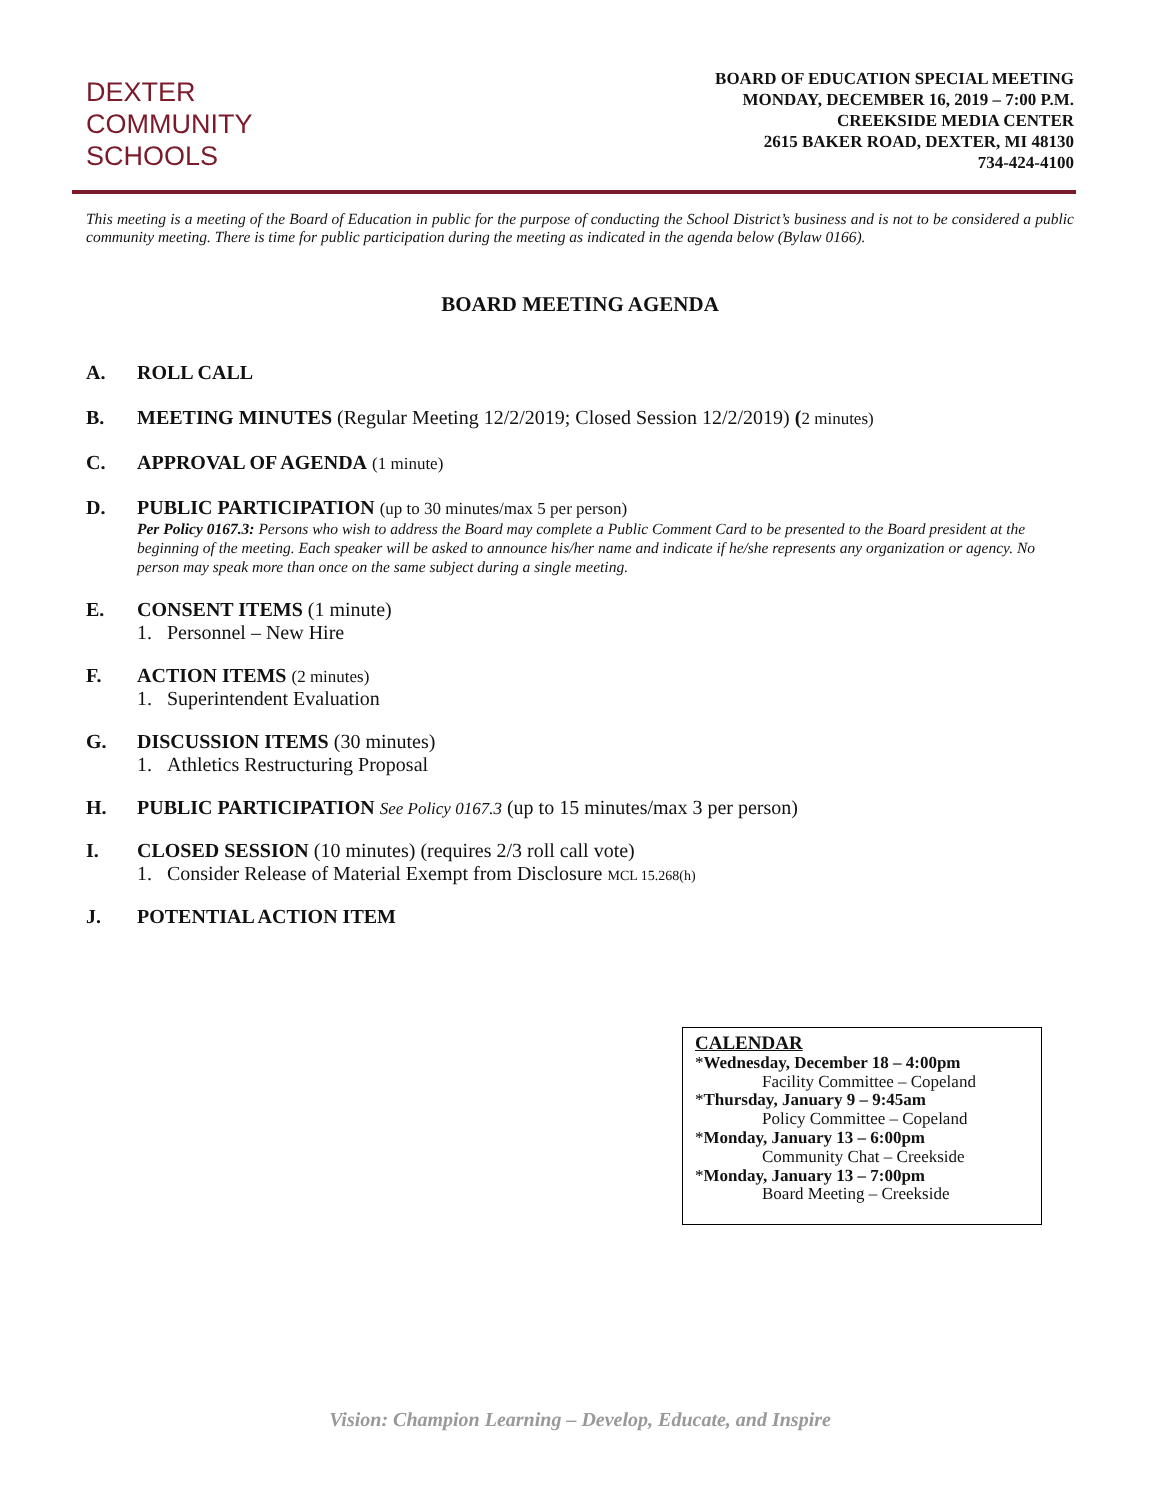DEXTER
COMMUNITY
SCHOOLS
BOARD OF EDUCATION SPECIAL MEETING
MONDAY, DECEMBER 16, 2019 – 7:00 P.M.
CREEKSIDE MEDIA CENTER
2615 BAKER ROAD, DEXTER, MI 48130
734-424-4100
This meeting is a meeting of the Board of Education in public for the purpose of conducting the School District’s business and is not to be considered a public community meeting. There is time for public participation during the meeting as indicated in the agenda below (Bylaw 0166).
BOARD MEETING AGENDA
A. ROLL CALL
B. MEETING MINUTES (Regular Meeting 12/2/2019; Closed Session 12/2/2019) (2 minutes)
C. APPROVAL OF AGENDA (1 minute)
D. PUBLIC PARTICIPATION (up to 30 minutes/max 5 per person)
Per Policy 0167.3: Persons who wish to address the Board may complete a Public Comment Card to be presented to the Board president at the beginning of the meeting. Each speaker will be asked to announce his/her name and indicate if he/she represents any organization or agency. No person may speak more than once on the same subject during a single meeting.
E. CONSENT ITEMS (1 minute)
1. Personnel – New Hire
F. ACTION ITEMS (2 minutes)
1. Superintendent Evaluation
G. DISCUSSION ITEMS (30 minutes)
1. Athletics Restructuring Proposal
H. PUBLIC PARTICIPATION See Policy 0167.3 (up to 15 minutes/max 3 per person)
I. CLOSED SESSION (10 minutes) (requires 2/3 roll call vote)
1. Consider Release of Material Exempt from Disclosure MCL 15.268(h)
J. POTENTIAL ACTION ITEM
CALENDAR
*Wednesday, December 18 – 4:00pm
Facility Committee – Copeland
*Thursday, January 9 – 9:45am
Policy Committee – Copeland
*Monday, January 13 – 6:00pm
Community Chat – Creekside
*Monday, January 13 – 7:00pm
Board Meeting – Creekside
Vision: Champion Learning – Develop, Educate, and Inspire